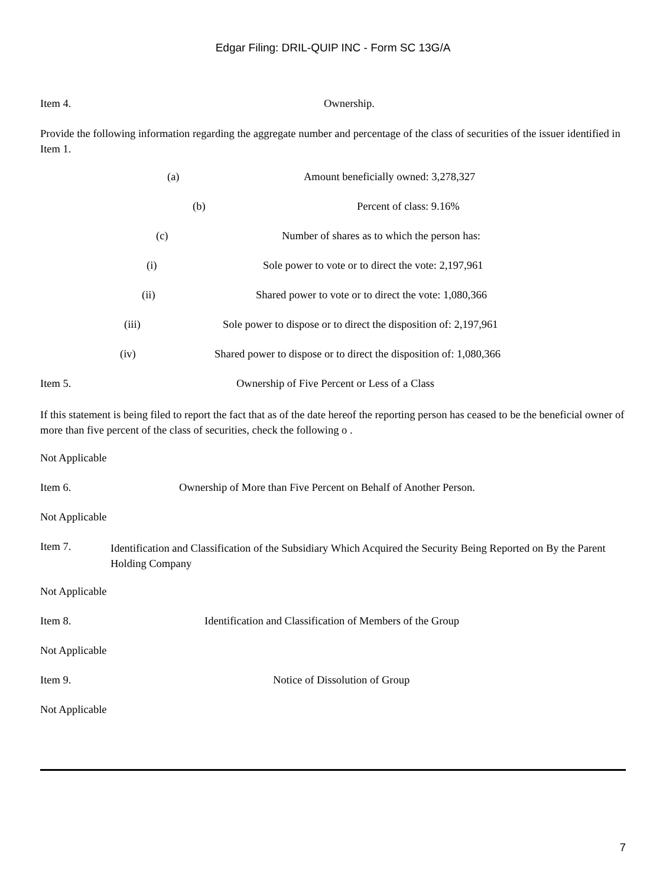Edgar Filing: DRIL-QUIP INC - Form SC 13G/A
Item 4. Ownership.
Provide the following information regarding the aggregate number and percentage of the class of securities of the issuer identified in Item 1.
(a) Amount beneficially owned: 3,278,327
(b) Percent of class: 9.16%
(c) Number of shares as to which the person has:
(i) Sole power to vote or to direct the vote: 2,197,961
(ii) Shared power to vote or to direct the vote: 1,080,366
(iii) Sole power to dispose or to direct the disposition of: 2,197,961
(iv) Shared power to dispose or to direct the disposition of: 1,080,366
Item 5. Ownership of Five Percent or Less of a Class
If this statement is being filed to report the fact that as of the date hereof the reporting person has ceased to be the beneficial owner of more than five percent of the class of securities, check the following o .
Not Applicable
Item 6. Ownership of More than Five Percent on Behalf of Another Person.
Not Applicable
Item 7. Identification and Classification of the Subsidiary Which Acquired the Security Being Reported on By the Parent Holding Company
Not Applicable
Item 8. Identification and Classification of Members of the Group
Not Applicable
Item 9. Notice of Dissolution of Group
Not Applicable
7